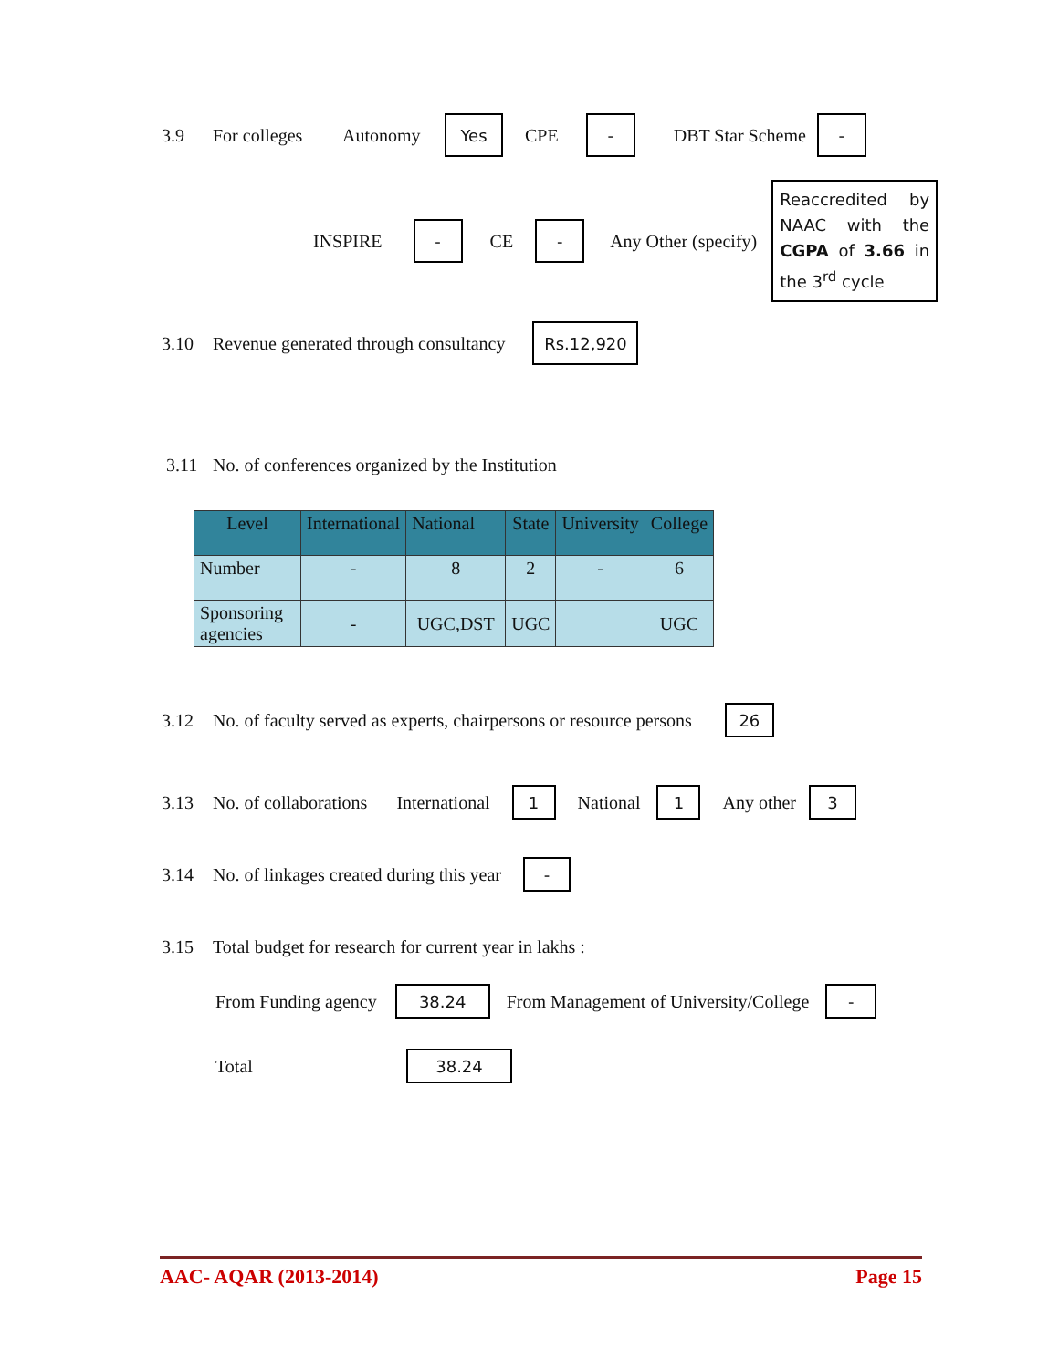3.9 For colleges Autonomy Yes CPE - DBT Star Scheme -
INSPIRE - CE - Any Other (specify) Reaccredited by NAAC with the CGPA of 3.66 in the 3<sup>rd</sup> cycle
3.10 Revenue generated through consultancy Rs.12,920
3.11 No. of conferences organized by the Institution
| Level | International | National | State | University | College |
| --- | --- | --- | --- | --- | --- |
| Number | - | 8 | 2 | - | 6 |
| Sponsoring agencies | - | UGC,DST | UGC | | UGC |
3.12 No. of faculty served as experts, chairpersons or resource persons 26
3.13 No. of collaborations International 1 National 1 Any other 3
3.14 No. of linkages created during this year -
3.15 Total budget for research for current year in lakhs :
From Funding agency 38.24 From Management of University/College -
Total 38.24
AAC- AQAR (2013-2014) Page 15